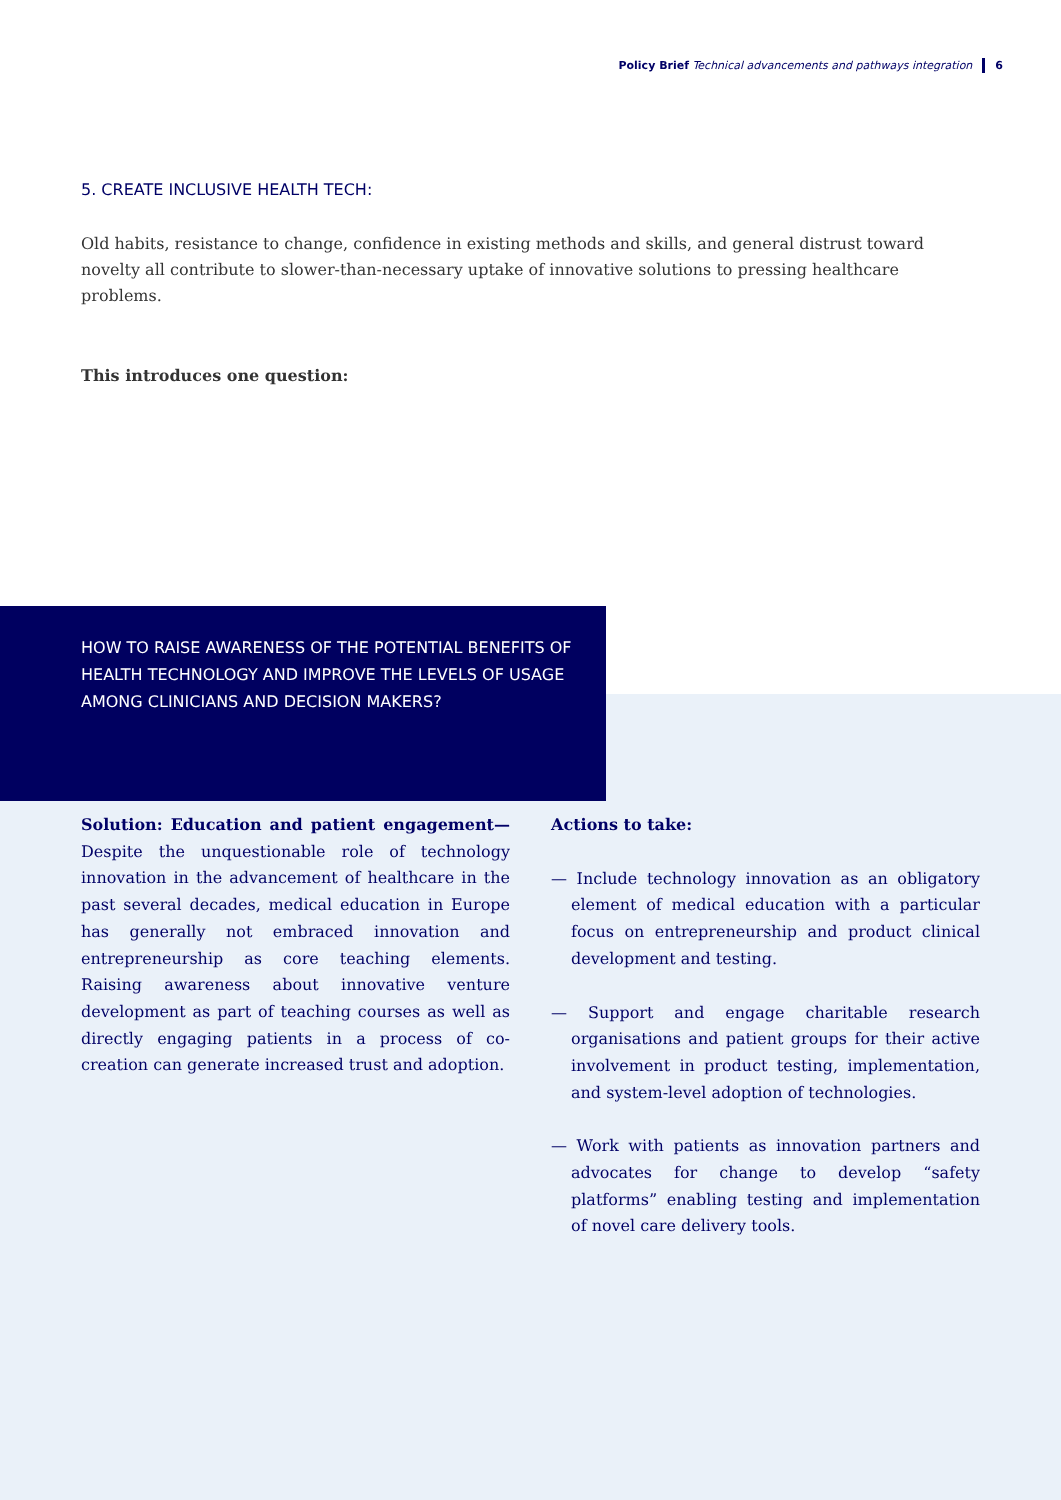Policy Brief Technical advancements and pathways integration 6
5. CREATE INCLUSIVE HEALTH TECH:
Old habits, resistance to change, confidence in existing methods and skills, and general distrust toward novelty all contribute to slower-than-necessary uptake of innovative solutions to pressing healthcare problems.
This introduces one question:
HOW TO RAISE AWARENESS OF THE POTENTIAL BENEFITS OF HEALTH TECHNOLOGY AND IMPROVE THE LEVELS OF USAGE AMONG CLINICIANS AND DECISION MAKERS?
Solution: Education and patient engagement— Despite the unquestionable role of technology innovation in the advancement of healthcare in the past several decades, medical education in Europe has generally not embraced innovation and entrepreneurship as core teaching elements. Raising awareness about innovative venture development as part of teaching courses as well as directly engaging patients in a process of co-creation can generate increased trust and adoption.
Actions to take:
— Include technology innovation as an obligatory element of medical education with a particular focus on entrepreneurship and product clinical development and testing.
— Support and engage charitable research organisations and patient groups for their active involvement in product testing, implementation, and system-level adoption of technologies.
— Work with patients as innovation partners and advocates for change to develop “safety platforms” enabling testing and implementation of novel care delivery tools.